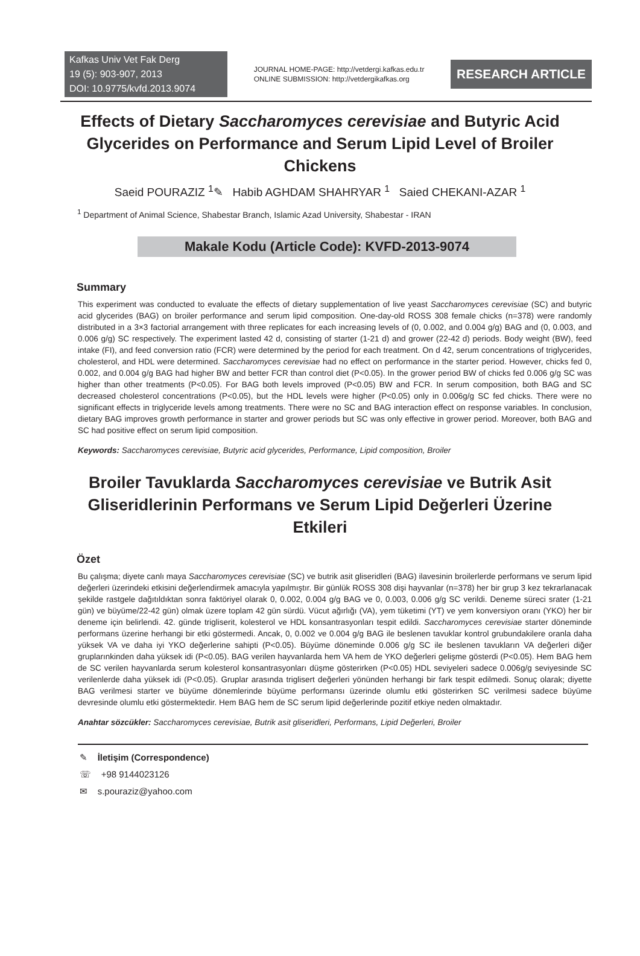Kafkas Univ Vet Fak Derg
19 (5): 903-907, 2013
DOI: 10.9775/kvfd.2013.9074
JOURNAL HOME-PAGE: http://vetdergi.kafkas.edu.tr
ONLINE SUBMISSION: http://vetdergikafkas.org
RESEARCH ARTICLE
Effects of Dietary Saccharomyces cerevisiae and Butyric Acid Glycerides on Performance and Serum Lipid Level of Broiler Chickens
Saeid POURAZIZ <sup>1</sup>✎ Habib AGHDAM SHAHRYAR <sup>1</sup> Saied CHEKANI-AZAR <sup>1</sup>
<sup>1</sup> Department of Animal Science, Shabestar Branch, Islamic Azad University, Shabestar - IRAN
Makale Kodu (Article Code): KVFD-2013-9074
Summary
This experiment was conducted to evaluate the effects of dietary supplementation of live yeast Saccharomyces cerevisiae (SC) and butyric acid glycerides (BAG) on broiler performance and serum lipid composition. One-day-old ROSS 308 female chicks (n=378) were randomly distributed in a 3×3 factorial arrangement with three replicates for each increasing levels of (0, 0.002, and 0.004 g/g) BAG and (0, 0.003, and 0.006 g/g) SC respectively. The experiment lasted 42 d, consisting of starter (1-21 d) and grower (22-42 d) periods. Body weight (BW), feed intake (FI), and feed conversion ratio (FCR) were determined by the period for each treatment. On d 42, serum concentrations of triglycerides, cholesterol, and HDL were determined. Saccharomyces cerevisiae had no effect on performance in the starter period. However, chicks fed 0, 0.002, and 0.004 g/g BAG had higher BW and better FCR than control diet (P<0.05). In the grower period BW of chicks fed 0.006 g/g SC was higher than other treatments (P<0.05). For BAG both levels improved (P<0.05) BW and FCR. In serum composition, both BAG and SC decreased cholesterol concentrations (P<0.05), but the HDL levels were higher (P<0.05) only in 0.006g/g SC fed chicks. There were no significant effects in triglyceride levels among treatments. There were no SC and BAG interaction effect on response variables. In conclusion, dietary BAG improves growth performance in starter and grower periods but SC was only effective in grower period. Moreover, both BAG and SC had positive effect on serum lipid composition.
Keywords: Saccharomyces cerevisiae, Butyric acid glycerides, Performance, Lipid composition, Broiler
Broiler Tavuklarda Saccharomyces cerevisiae ve Butrik Asit Gliseridlerinin Performans ve Serum Lipid Değerleri Üzerine Etkileri
Özet
Bu çalışma; diyete canlı maya Saccharomyces cerevisiae (SC) ve butrik asit gliseridleri (BAG) ilavesinin broilerlerde performans ve serum lipid değerleri üzerindeki etkisini değerlendirmek amacıyla yapılmıştır. Bir günlük ROSS 308 dişi hayvanlar (n=378) her bir grup 3 kez tekrarlanacak şekilde rastgele dağıtıldıktan sonra faktöriyel olarak 0, 0.002, 0.004 g/g BAG ve 0, 0.003, 0.006 g/g SC verildi. Deneme süreci srater (1-21 gün) ve büyüme/22-42 gün) olmak üzere toplam 42 gün sürdü. Vücut ağırlığı (VA), yem tüketimi (YT) ve yem konversiyon oranı (YKO) her bir deneme için belirlendi. 42. günde trigliserit, kolesterol ve HDL konsantrasyonları tespit edildi. Saccharomyces cerevisiae starter döneminde performans üzerine herhangi bir etki göstermedi. Ancak, 0, 0.002 ve 0.004 g/g BAG ile beslenen tavuklar kontrol grubundakilere oranla daha yüksek VA ve daha iyi YKO değerlerine sahipti (P<0.05). Büyüme döneminde 0.006 g/g SC ile beslenen tavukların VA değerleri diğer grupların­kinden daha yüksek idi (P<0.05). BAG verilen hayvanlarda hem VA hem de YKO değerleri gelişme gösterdi (P<0.05). Hem BAG hem de SC verilen hayvanlarda serum kolesterol konsantrasyonları düşme gösterirken (P<0.05) HDL seviyeleri sadece 0.006g/g seviyesinde SC verilenlerde daha yüksek idi (P<0.05). Gruplar arasında triglisert değerleri yönünden herhangi bir fark tespit edilmedi. Sonuç olarak; diyette BAG verilmesi starter ve büyüme dönemlerinde büyüme performansı üzerinde olumlu etki gösterirken SC verilmesi sadece büyüme devresinde olumlu etki göstermektedir. Hem BAG hem de SC serum lipid değerlerinde pozitif etkiye neden olmaktadır.
Anahtar sözcükler: Saccharomyces cerevisiae, Butrik asit gliseridleri, Performans, Lipid Değerleri, Broiler
✎ İletişim (Correspondence)
☏ +98 9144023126
✉ s.pouraziz@yahoo.com